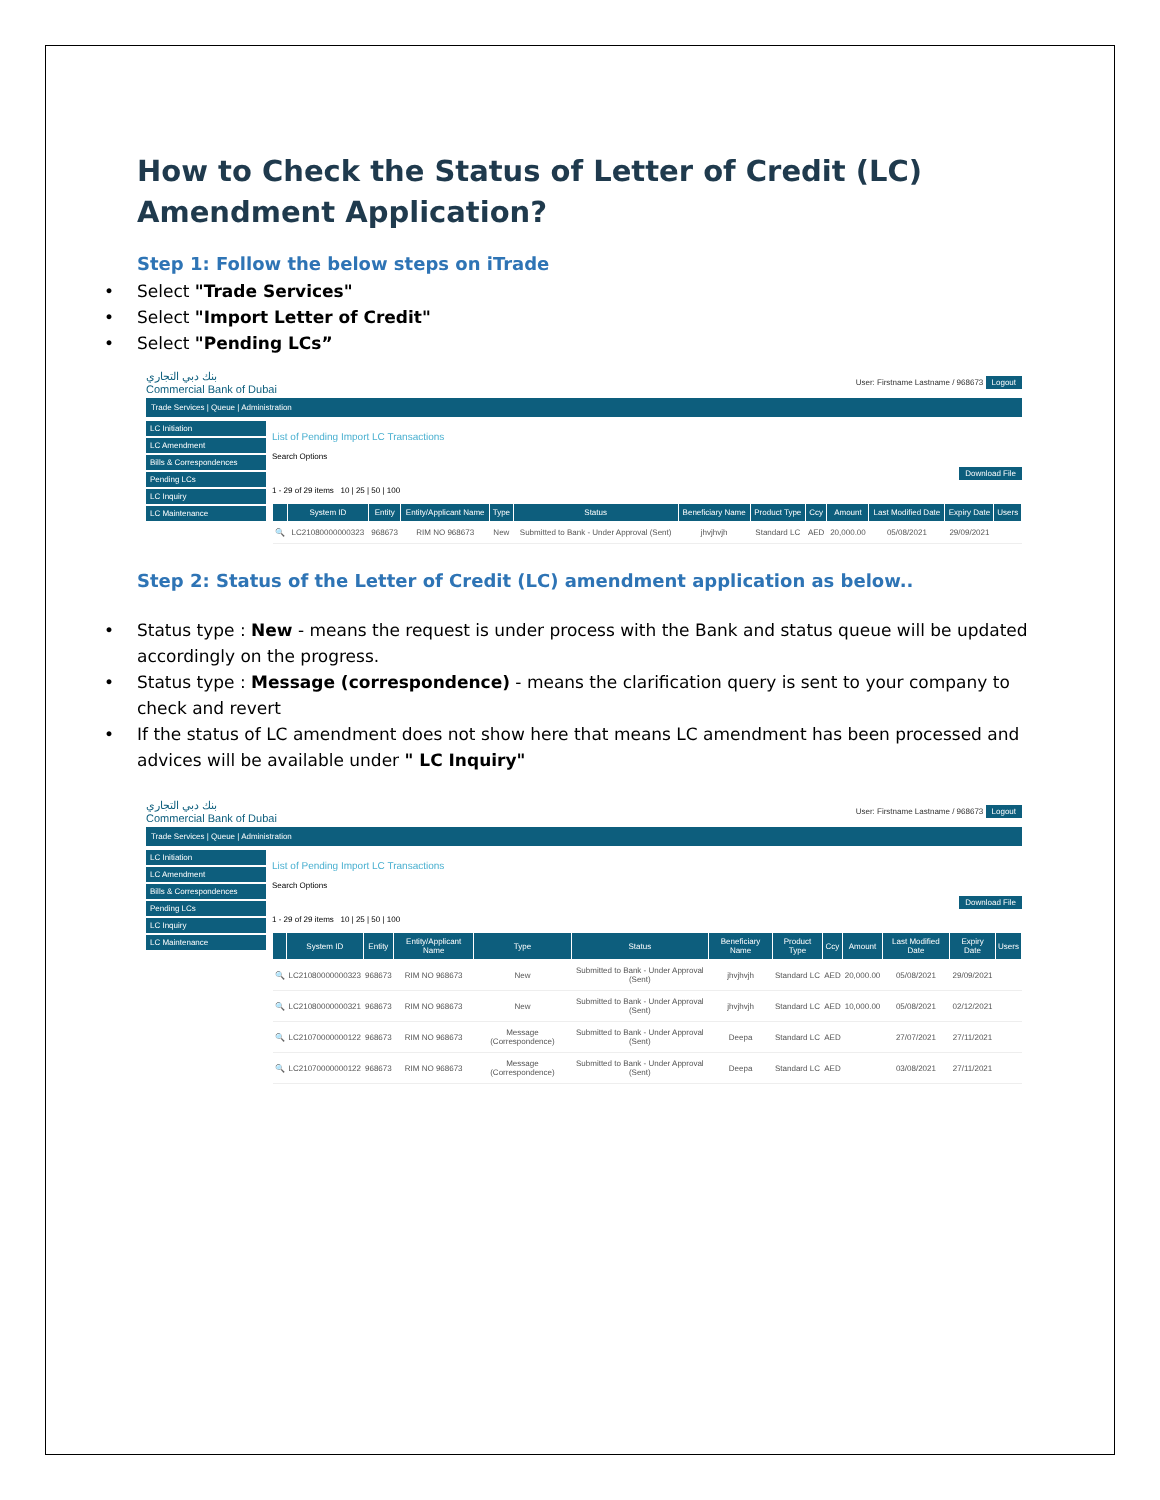How to Check the Status of Letter of Credit (LC) Amendment Application?
Step 1: Follow the below steps on iTrade
Select "Trade Services"
Select "Import Letter of Credit"
Select "Pending LCs”
بنك دبي التجاري
Commercial Bank of Dubai User: Firstname Lastname / 968673 Logout
Trade Services | Queue | Administration
LC Initiation
LC Amendment
Bills & Correspondences
Pending LCs
LC Inquiry
LC Maintenance
List of Pending Import LC Transactions
Search Options
Download File
1 - 29 of 29 items 10 | 25 | 50 | 100
| | System ID | Entity | Entity/Applicant Name | Type | Status | Beneficiary Name | Product Type | Ccy | Amount | Last Modified Date | Expiry Date | Users |
| --- | --- | --- | --- | --- | --- | --- | --- | --- | --- | --- | --- | --- |
| 🔍 | LC21080000000323 | 968673 | RIM NO 968673 | New | Submitted to Bank - Under Approval (Sent) | jhvjhvjh | Standard LC | AED | 20,000.00 | 05/08/2021 | 29/09/2021 | |
Step 2: Status of the Letter of Credit (LC) amendment application as below..
Status type : New - means the request is under process with the Bank and status queue will be updated accordingly on the progress.
Status type : Message (correspondence) - means the clarification query is sent to your company to check and revert
If the status of LC amendment does not show here that means LC amendment has been processed and advices will be available under " LC Inquiry"
بنك دبي التجاري
Commercial Bank of Dubai User: Firstname Lastname / 968673 Logout
Trade Services | Queue | Administration
LC Initiation
LC Amendment
Bills & Correspondences
Pending LCs
LC Inquiry
LC Maintenance
List of Pending Import LC Transactions
Search Options
Download File
1 - 29 of 29 items 10 | 25 | 50 | 100
| | System ID | Entity | Entity/Applicant Name | Type | Status | Beneficiary Name | Product Type | Ccy | Amount | Last Modified Date | Expiry Date | Users |
| --- | --- | --- | --- | --- | --- | --- | --- | --- | --- | --- | --- | --- |
| 🔍 | LC21080000000323 | 968673 | RIM NO 968673 | New | Submitted to Bank - Under Approval (Sent) | jhvjhvjh | Standard LC | AED | 20,000.00 | 05/08/2021 | 29/09/2021 | |
| 🔍 | LC21080000000321 | 968673 | RIM NO 968673 | New | Submitted to Bank - Under Approval (Sent) | jhvjhvjh | Standard LC | AED | 10,000.00 | 05/08/2021 | 02/12/2021 | |
| 🔍 | LC21070000000122 | 968673 | RIM NO 968673 | Message (Correspondence) | Submitted to Bank - Under Approval (Sent) | Deepa | Standard LC | AED | | 27/07/2021 | 27/11/2021 | |
| 🔍 | LC21070000000122 | 968673 | RIM NO 968673 | Message (Correspondence) | Submitted to Bank - Under Approval (Sent) | Deepa | Standard LC | AED | | 03/08/2021 | 27/11/2021 | |